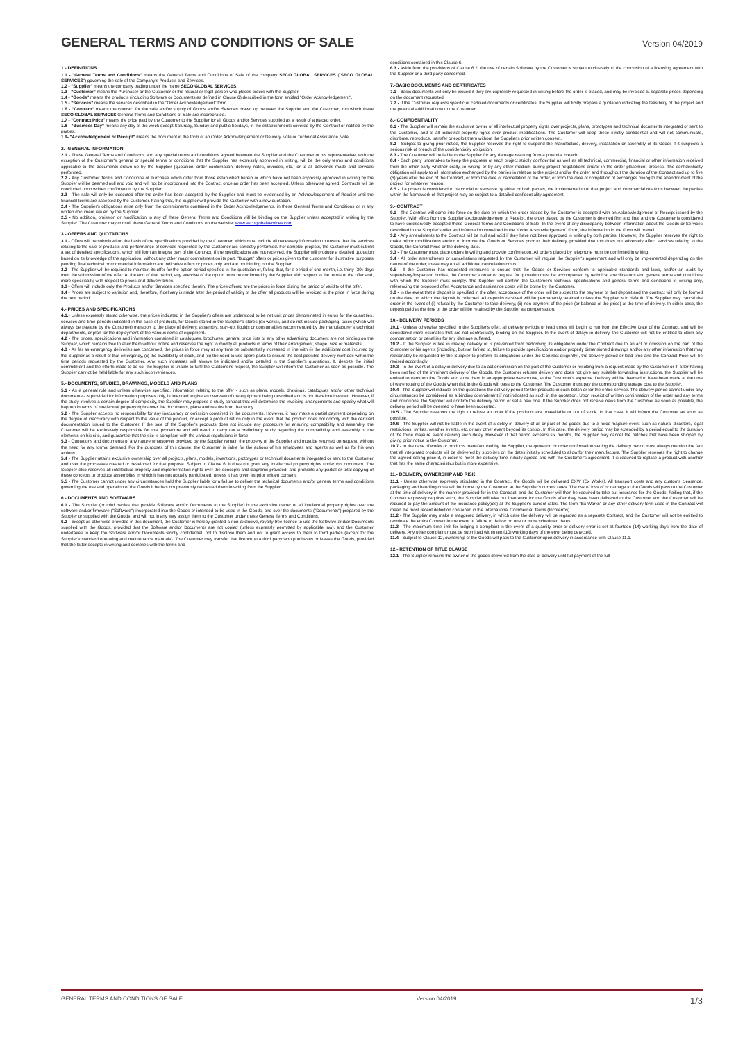GENERAL TERMS AND CONDITIONS OF SALE
Version 04/2019
1.- DEFINITIONS
1.1 - "General Terms and Conditions" means the General Terms and Conditions of Sale of the company SECO GLOBAL SERVICES ("SECO GLOBAL SERVICES") governing the sale of the Company's Products and Services.
1.2 - "Supplier" means the company trading under the name SECO GLOBAL SERVICES.
1.3 - "Customer" means the Purchaser or the Customer or the natural or legal person who places orders with the Supplier.
1.4 - "Goods" means the products (including Software or Documents as defined in Clause 6) described in the form entitled "Order Acknowledgement".
1.5 - "Services" means the services described in the "Order Acknowledgement" form.
1.6 - "Contract" means the contract for the sale and/or supply of Goods and/or Services drawn up between the Supplier and the Customer, into which these SECO GLOBAL SERVICES General Terms and Conditions of Sale are incorporated.
1.7 - "Contract Price" means the price paid by the Customer to the Supplier for all Goods and/or Services supplied as a result of a placed order.
1.8 - "Business Day" means any day of the week except Saturday, Sunday and public holidays, in the establishments covered by the Contract or notified by the parties.
1.9- "Acknowledgement of Receipt" means the document in the form of an Order Acknowledgement or Delivery Note or Technical Assistance Note.
2.- GENERAL INFORMATION
2.1 - These General Terms and Conditions and any special terms and conditions agreed between the Supplier and the Customer or his representative, with the exception of the Customer's general or special terms or conditions that the Supplier has expressly approved in writing, will be the only terms and conditions applicable to the documents drawn up by the Supplier (quotation, order confirmation, delivery notes, invoices, etc.) or to all deliveries made and services performed.
2.2 - Any Customer Terms and Conditions of Purchase which differ from those established herein or which have not been expressly approved in writing by the Supplier will be deemed null and void and will not be incorporated into the Contract once an order has been accepted. Unless otherwise agreed, Contracts will be concluded upon written confirmation by the Supplier.
2.3 - The sale will only be executed after the order has been accepted by the Supplier and must be evidenced by an Acknowledgement of Receipt until the financial terms are accepted by the Customer. Failing that, the Supplier will provide the Customer with a new quotation.
2.4 - The Supplier's obligations arise only from the commitments contained in the Order Acknowledgements, in these General Terms and Conditions or in any written document issued by the Supplier.
2.5 - No addition, omission or modification to any of these General Terms and Conditions will be binding on the Supplier unless accepted in writing by the Supplier. The Customer may consult these General Terms and Conditions on the website: www.secoglobalservices.com
3.- OFFERS AND QUOTATIONS
3.1 - Offers will be submitted on the basis of the specifications provided by the Customer, which must include all necessary information to ensure that the services relating to the sale of products and performance of services requested by the Customer are correctly performed. For complex projects, the Customer must submit a set of detailed specifications, which will form an integral part of the Contract. If the specifications are not received, the Supplier will produce a detailed quotation based on its knowledge of the application, without any other major commitment on its part. "Budget" offers or prices given to the customer for illustrative purposes pending final technical or commercial information are indicative offers or prices only and are not binding on the Supplier.
3.2 - The Supplier will be required to maintain its offer for the option period specified in the quotation or, failing that, for a period of one month, i.e. thirty (30) days from the submission of the offer. At the end of that period, any exercise of the option must be confirmed by the Supplier with respect to the terms of the offer and, more specifically, with respect to prices and delivery times.
3.3 - Offers will include only the Products and/or Services specified therein. The prices offered are the prices in force during the period of validity of the offer.
3.4 - Prices are subject to variation and, therefore, if delivery is made after the period of validity of the offer, all products will be invoiced at the price in force during the new period.
4.- PRICES AND SPECIFICATIONS
4.1.- Unless expressly stated otherwise, the prices indicated in the Supplier's offers are understood to be net unit prices denominated in euros for the quantities, services and time periods indicated in the case of products, for Goods stored in the Supplier's stores (ex works), and do not include packaging, taxes (which will always be payable by the Customer) transport to the place of delivery, assembly, start-up, liquids or consumables recommended by the manufacturer's technical departments, or plan for the deployment of the various items of equipment.
4.2 - The prices, specifications and information contained in catalogues, brochures, general price lists or any other advertising document are not binding on the Supplier, which remains free to alter them without notice and reserves the right to modify all products in terms of their arrangement, shape, size or materials.
4.3 - As far as emergency deliveries are concerned, the prices in force may at any time be substantially increased in line with (i) the additional cost incurred by the Supplier as a result of that emergency, (ii) the availability of stock, and (iii) the need to use spare parts to ensure the best possible delivery methods within the time periods requested by the Customer. Any such increases will always be indicated and/or detailed in the Supplier's quotations. If, despite the initial commitment and the efforts made to do so, the Supplier is unable to fulfil the Customer's request, the Supplier will inform the Customer as soon as possible. The Supplier cannot be held liable for any such inconveniences.
5.- DOCUMENTS, STUDIES, DRAWINGS, MODELS AND PLANS
5.1 - As a general rule and unless otherwise specified, information relating to the offer - such as plans, models, drawings, catalogues and/or other technical documents - is provided for information purposes only, is intended to give an overview of the equipment being described and is not therefore invoiced. However, if the study involves a certain degree of complexity, the Supplier may propose a study contract that will determine the invoicing arrangements and specify what will happen in terms of intellectual property rights over the documents, plans and results from that study.
5.2 - The Supplier accepts no responsibility for any inaccuracy or omission contained in the documents. However, it may make a partial payment depending on the degree of inaccuracy with respect to the value of the product, or accept a product return only in the event that the product does not comply with the certified documentation issued to the Customer. If the sale of the Supplier's products does not include any procedure for ensuring compatibility and assembly, the Customer will be exclusively responsible for that procedure and will need to carry out a preliminary study regarding the compatibility and assembly of the elements on his site, and guarantee that the site is compliant with the various regulations in force.
5.3 - Quotations and documents of any nature whatsoever provided by the Supplier remain the property of the Supplier and must be returned on request, without the need for any formal demand. For the purposes of this clause, the Customer is liable for the actions of his employees and agents as well as for his own actions.
5.4 - The Supplier retains exclusive ownership over all projects, plans, models, inventions, prototypes or technical documents integrated or sent to the Customer and over the processes created or developed for that purpose. Subject to Clause 6, it does not grant any intellectual property rights under this document. The Supplier also reserves all intellectual property and implementation rights over the concepts and diagrams provided, and prohibits any partial or total copying of these concepts to produce assemblies in which it has not actually participated, unless it has given its prior written consent.
5.5 - The Customer cannot under any circumstances hold the Supplier liable for a failure to deliver the technical documents and/or general terms and conditions governing the use and operation of the Goods if he has not previously requested them in writing from the Supplier.
6.- DOCUMENTS AND SOFTWARE
6.1 - The Supplier (or third parties that provide Software and/or Documents to the Supplier) is the exclusive owner of all intellectual property rights over the software and/or firmware ("Software") incorporated into the Goods or intended to be used in the Goods, and over the documents ("Documents") prepared by the Supplier or supplied with the Goods, and will not in any way assign them to the Customer under these General Terms and Conditions.
6.2 - Except as otherwise provided in this document, the Customer is hereby granted a non-exclusive, royalty-free licence to use the Software and/or Documents supplied with the Goods, provided that the Software and/or Documents are not copied (unless expressly permitted by applicable law), and the Customer undertakes to keep the Software and/or Documents strictly confidential, not to disclose them and not to grant access to them to third parties (except for the Supplier's standard operating and maintenance manuals). The Customer may transfer that licence to a third party who purchases or leases the Goods, provided that the latter accepts in writing and complies with the terms and
conditions contained in this Clause 6.
6.3 - Aside from the provisions of Clause 6.2, the use of certain Software by the Customer is subject exclusively to the conclusion of a licensing agreement with the Supplier or a third party concerned.
7.-BASIC DOCUMENTS AND CERTIFICATES
7.1 - Basic documents will only be issued if they are expressly requested in writing before the order is placed, and may be invoiced at separate prices depending on the document requested.
7.2 - If the Customer requests specific or certified documents or certificates, the Supplier will firstly prepare a quotation indicating the feasibility of the project and the potential additional cost to the Customer.
8.- CONFIDENTIALITY
8.1 - The Supplier will remain the exclusive owner of all intellectual property rights over projects, plans, prototypes and technical documents integrated or sent to the Customer, and of all industrial property rights over product modifications. The Customer will keep these strictly confidential and will not communicate, distribute, reproduce, transfer or exploit them without the Supplier's prior written consent.
8.2 - Subject to giving prior notice, the Supplier reserves the right to suspend the manufacture, delivery, installation or assembly of its Goods if it suspects a serious risk of breach of the confidentiality obligation.
8.3 - The Customer will be liable to the Supplier for any damage resulting from a potential breach.
8.4 - Each party undertakes to keep the progress of each project strictly confidential as well as all technical, commercial, financial or other information received from the other party whether orally, in writing or by any other medium during project negotiations and/or in the order placement process. The confidentiality obligation will apply to all information exchanged by the parties in relation to the project and/or the order and throughout the duration of the Contract and up to five (5) years after the end of the Contract, or from the date of cancellation of the order, or from the date of completion of exchanges owing to the abandonment of the project for whatever reason.
8.5 - If a project is considered to be crucial or sensitive by either or both parties, the implementation of that project and commercial relations between the parties within the framework of that project may be subject to a detailed confidentiality agreement.
9.- CONTRACT
9.1 - The Contract will come into force on the date on which the order placed by the Customer is accepted with an Acknowledgement of Receipt issued by the Supplier. With effect from the Supplier's Acknowledgement of Receipt, the order placed by the Customer is deemed firm and final and the Customer is considered to have unreservedly accepted these General Terms and Conditions of Sale. In the event of any discrepancy between information about the Goods or Services described in the Supplier's offer and information contained in the "Order Acknowledgement" Form, the information in the Form will prevail.
9.2 - Any amendments to the Contract will be null and void if they have not been approved in writing by both parties. However, the Supplier reserves the right to make minor modifications and/or to improve the Goods or Services prior to their delivery, provided that this does not adversely affect services relating to the Goods, the Contract Price or the delivery date.
9.3 - The Customer must place orders in writing and provide confirmation. All orders placed by telephone must be confirmed in writing.
9.4 - All order amendments or cancellations requested by the Customer will require the Supplier's agreement and will only be implemented depending on the nature of the order; these may entail additional cancellation costs.
9.5 - If the Customer has requested measures to ensure that the Goods or Services conform to applicable standards and laws, and/or an audit by supervisory/inspection bodies, the Customer's order or request for quotation must be accompanied by technical specifications and general terms and conditions with which the Supplier must comply. The Supplier will confirm the Customer's technical specifications and general terms and conditions in writing only, referencing the proposed offer. Acceptance and assistance costs will be borne by the Customer.
9.6 - In the event that a deposit is specified in the offer, acceptance of the order will be subject to the payment of that deposit and the contract will only be formed on the date on which the deposit is collected. All deposits received will be permanently retained unless the Supplier is in default. The Supplier may cancel the order in the event of (i) refusal by the Customer to take delivery; (ii) non-payment of the price (or balance of the price) at the time of delivery. In either case, the deposit paid at the time of the order will be retained by the Supplier as compensation.
10.- DELIVERY PERIODS
10.1 - Unless otherwise specified in the Supplier's offer, all delivery periods or lead times will begin to run from the Effective Date of the Contract, and will be considered mere estimates that are not contractually binding on the Supplier. In the event of delays in delivery, the Customer will not be entitled to claim any compensation or penalties for any damage suffered.
10.2 - If the Supplier is late in making delivery or is prevented from performing its obligations under the Contract due to an act or omission on the part of the Customer or his agents (including, but not limited to, failure to provide specifications and/or properly dimensioned drawings and/or any other information that may reasonably be requested by the Supplier to perform its obligations under the Contract diligently), the delivery period or lead time and the Contract Price will be revised accordingly.
10.3 - In the event of a delay in delivery due to an act or omission on the part of the Customer or resulting from a request made by the Customer or if, after having been notified of the imminent delivery of the Goods, the Customer refuses delivery and does not give any suitable forwarding instructions, the Supplier will be entitled to transport the Goods and store them in an appropriate warehouse, at the Customer's expense. Delivery will be deemed to have been made at the time of warehousing of the Goods when risk in the Goods will pass to the Customer. The Customer must pay the corresponding storage cost to the Supplier.
10.4 - The Supplier will indicate on the quotations the delivery period for the products in each batch or for the entire service. The delivery period cannot under any circumstances be considered as a binding commitment if not indicated as such in the quotation. Upon receipt of written confirmation of the order and any terms and conditions, the Supplier will confirm the delivery period or set a new one. If the Supplier does not receive news from the Customer as soon as possible, the delivery period will be deemed to have been accepted.
10.5 - The Supplier reserves the right to refuse an order if the products are unavailable or out of stock. In that case, it will inform the Customer as soon as possible.
10.6 - The Supplier will not be liable in the event of a delay in delivery of all or part of the goods due to a force majeure event such as natural disasters, legal restrictions, strikes, weather events, etc. or any other event beyond its control. In this case, the delivery period may be extended by a period equal to the duration of the force majeure event causing such delay. However, if that period exceeds six months, the Supplier may cancel the batches that have been shipped by giving prior notice to the Customer.
10.7 - In the case of works or products manufactured by the Supplier, the quotation or order confirmation setting the delivery period must always mention the fact that all integrated products will be delivered by suppliers on the dates initially scheduled to allow for their manufacture. The Supplier reserves the right to change the agreed selling price if, in order to meet the delivery time initially agreed and with the Customer's agreement, it is required to replace a product with another that has the same characteristics but is more expensive.
11.- DELIVERY, OWNERSHIP AND RISK
11.1 - Unless otherwise expressly stipulated in the Contract, the Goods will be delivered EXW (Ex Works). All transport costs and any customs clearance, packaging and handling costs will be borne by the Customer, at the Supplier's current rates. The risk of loss of or damage to the Goods will pass to the Customer at the time of delivery in the manner provided for in the Contract, and the Customer will then be required to take out insurance for the Goods. Failing that, if the Contract expressly requires such, the Supplier will take out insurance for the Goods after they have been delivered to the Customer and the Customer will be required to pay the amount of the insurance policy(ies) at the Supplier's current rates. The term "Ex Works" or any other delivery term used in the Contract will mean the most recent definition contained in the International Commercial Terms (Incoterms).
11.2 - The Supplier may make a staggered delivery, in which case the delivery will be regarded as a separate Contract, and the Customer will not be entitled to terminate the entire Contract in the event of failure to deliver on one or more scheduled dates.
11.3 - The maximum time limit for lodging a complaint in the event of a quantity error or delivery error is set at fourteen (14) working days from the date of delivery. Any other complaint must be submitted within ten (10) working days of the error being detected.
11.4 - Subject to Clause 12, ownership of the Goods will pass to the Customer upon delivery in accordance with Clause 11.1.
12.- RETENTION OF TITLE CLAUSE
12.1 - The Supplier remains the owner of the goods delivered from the date of delivery until full payment of the full
GENERAL TERMS AND CONDITIONS OF SALE Version 04/2019 1/3